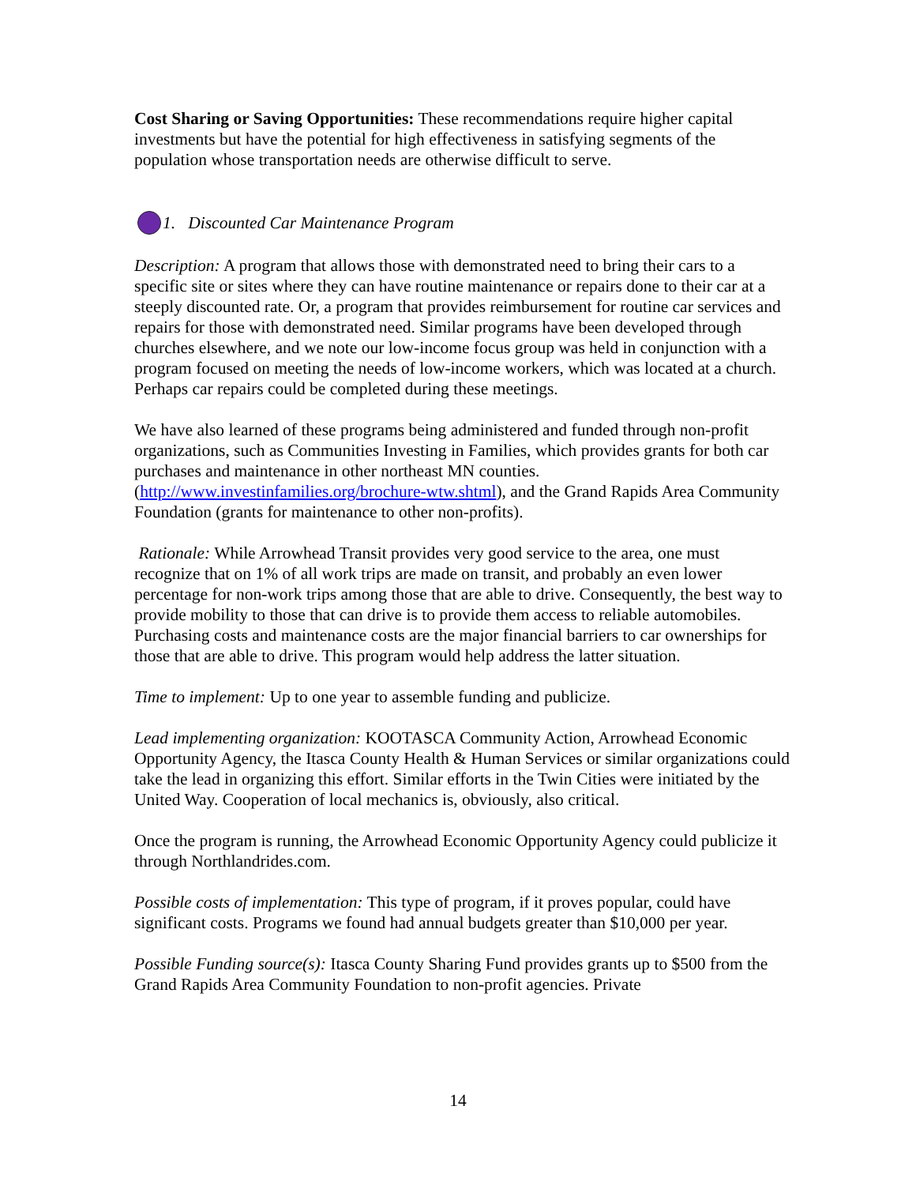Cost Sharing or Saving Opportunities: These recommendations require higher capital investments but have the potential for high effectiveness in satisfying segments of the population whose transportation needs are otherwise difficult to serve.
1. Discounted Car Maintenance Program
Description: A program that allows those with demonstrated need to bring their cars to a specific site or sites where they can have routine maintenance or repairs done to their car at a steeply discounted rate. Or, a program that provides reimbursement for routine car services and repairs for those with demonstrated need. Similar programs have been developed through churches elsewhere, and we note our low-income focus group was held in conjunction with a program focused on meeting the needs of low-income workers, which was located at a church. Perhaps car repairs could be completed during these meetings.
We have also learned of these programs being administered and funded through non-profit organizations, such as Communities Investing in Families, which provides grants for both car purchases and maintenance in other northeast MN counties. (http://www.investinfamilies.org/brochure-wtw.shtml), and the Grand Rapids Area Community Foundation (grants for maintenance to other non-profits).
Rationale: While Arrowhead Transit provides very good service to the area, one must recognize that on 1% of all work trips are made on transit, and probably an even lower percentage for non-work trips among those that are able to drive. Consequently, the best way to provide mobility to those that can drive is to provide them access to reliable automobiles. Purchasing costs and maintenance costs are the major financial barriers to car ownerships for those that are able to drive. This program would help address the latter situation.
Time to implement: Up to one year to assemble funding and publicize.
Lead implementing organization: KOOTASCA Community Action, Arrowhead Economic Opportunity Agency, the Itasca County Health & Human Services or similar organizations could take the lead in organizing this effort. Similar efforts in the Twin Cities were initiated by the United Way. Cooperation of local mechanics is, obviously, also critical.
Once the program is running, the Arrowhead Economic Opportunity Agency could publicize it through Northlandrides.com.
Possible costs of implementation: This type of program, if it proves popular, could have significant costs. Programs we found had annual budgets greater than $10,000 per year.
Possible Funding source(s): Itasca County Sharing Fund provides grants up to $500 from the Grand Rapids Area Community Foundation to non-profit agencies. Private
14